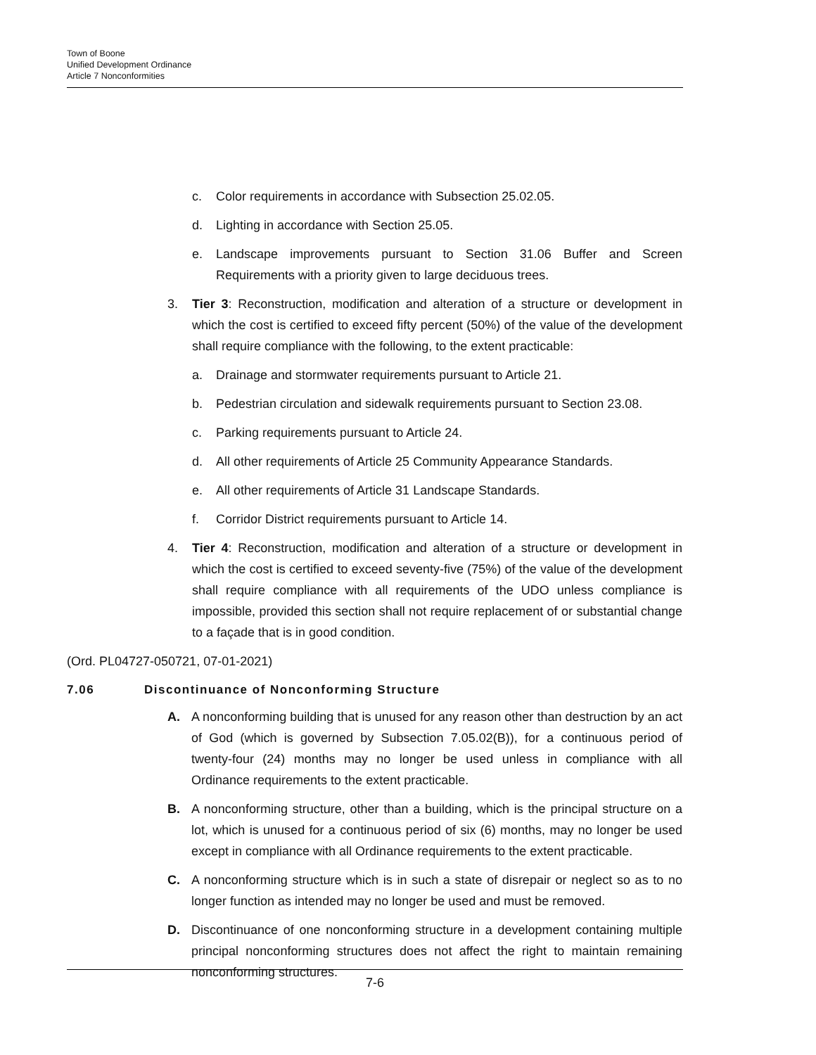Town of Boone
Unified Development Ordinance
Article 7 Nonconformities
c. Color requirements in accordance with Subsection 25.02.05.
d. Lighting in accordance with Section 25.05.
e. Landscape improvements pursuant to Section 31.06 Buffer and Screen Requirements with a priority given to large deciduous trees.
3. Tier 3: Reconstruction, modification and alteration of a structure or development in which the cost is certified to exceed fifty percent (50%) of the value of the development shall require compliance with the following, to the extent practicable:
a. Drainage and stormwater requirements pursuant to Article 21.
b. Pedestrian circulation and sidewalk requirements pursuant to Section 23.08.
c. Parking requirements pursuant to Article 24.
d. All other requirements of Article 25 Community Appearance Standards.
e. All other requirements of Article 31 Landscape Standards.
f. Corridor District requirements pursuant to Article 14.
4. Tier 4: Reconstruction, modification and alteration of a structure or development in which the cost is certified to exceed seventy-five (75%) of the value of the development shall require compliance with all requirements of the UDO unless compliance is impossible, provided this section shall not require replacement of or substantial change to a façade that is in good condition.
(Ord. PL04727-050721, 07-01-2021)
7.06 Discontinuance of Nonconforming Structure
A. A nonconforming building that is unused for any reason other than destruction by an act of God (which is governed by Subsection 7.05.02(B)), for a continuous period of twenty-four (24) months may no longer be used unless in compliance with all Ordinance requirements to the extent practicable.
B. A nonconforming structure, other than a building, which is the principal structure on a lot, which is unused for a continuous period of six (6) months, may no longer be used except in compliance with all Ordinance requirements to the extent practicable.
C. A nonconforming structure which is in such a state of disrepair or neglect so as to no longer function as intended may no longer be used and must be removed.
D. Discontinuance of one nonconforming structure in a development containing multiple principal nonconforming structures does not affect the right to maintain remaining nonconforming structures.
7-6